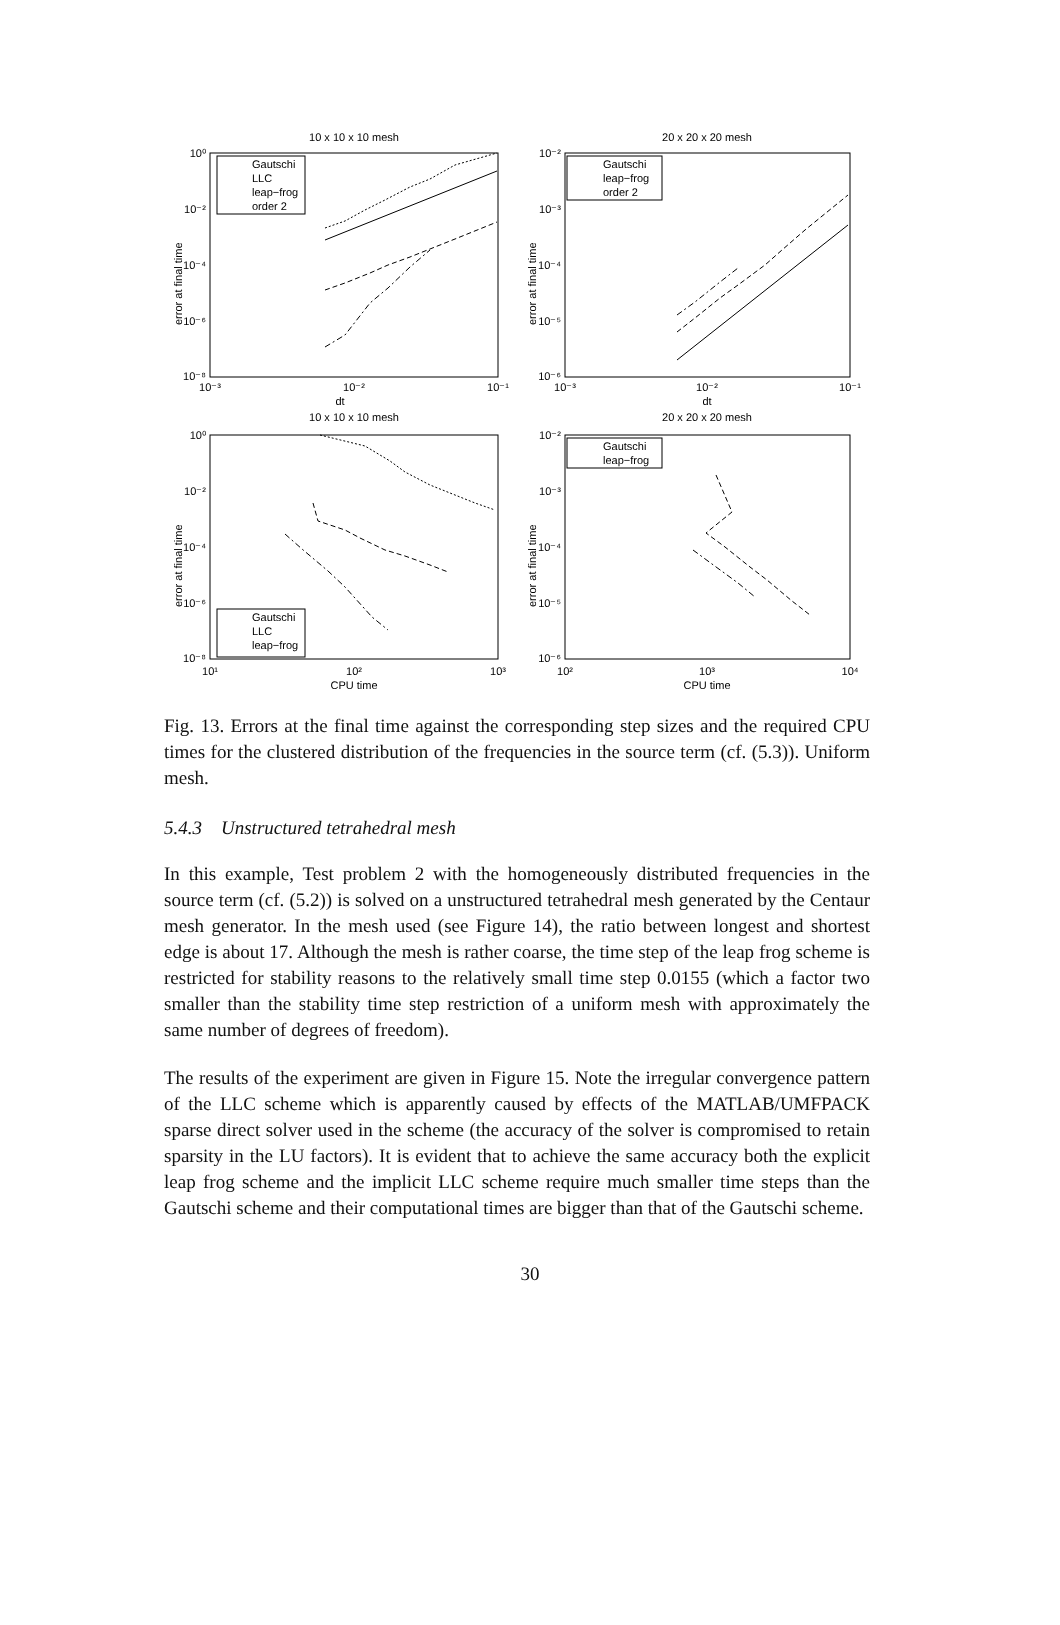10 x 10 x 10 mesh
20 x 20 x 20 mesh
10 x 10 x 10 mesh
20 x 20 x 20 mesh
dt
dt
CPU time
CPU time
10⁻³
10⁻²
10⁻¹
10⁻³
10⁻²
10⁻¹
10¹
10²
10³
10²
10³
10⁴
10⁰
10⁻²
10⁻⁴
10⁻⁶
10⁻⁸
10⁻²
10⁻³
10⁻⁴
10⁻⁵
10⁻⁶
10⁰
10⁻²
10⁻⁴
10⁻⁶
10⁻⁸
10⁻²
10⁻³
10⁻⁴
10⁻⁵
10⁻⁶
Gautschi
LLC
leap−frog
order 2
Gautschi
leap−frog
order 2
Gautschi
LLC
leap−frog
Gautschi
leap−frog
error at final time
error at final time
error at final time
error at final time
Fig. 13. Errors at the final time against the corresponding step sizes and the required CPU times for the clustered distribution of the frequencies in the source term (cf. (5.3)). Uniform mesh.
5.4.3 Unstructured tetrahedral mesh
In this example, Test problem 2 with the homogeneously distributed frequencies in the source term (cf. (5.2)) is solved on a unstructured tetrahedral mesh generated by the Centaur mesh generator. In the mesh used (see Figure 14), the ratio between longest and shortest edge is about 17. Although the mesh is rather coarse, the time step of the leap frog scheme is restricted for stability reasons to the relatively small time step 0.0155 (which a factor two smaller than the stability time step restriction of a uniform mesh with approximately the same number of degrees of freedom).
The results of the experiment are given in Figure 15. Note the irregular convergence pattern of the LLC scheme which is apparently caused by effects of the MATLAB/UMFPACK sparse direct solver used in the scheme (the accuracy of the solver is compromised to retain sparsity in the LU factors). It is evident that to achieve the same accuracy both the explicit leap frog scheme and the implicit LLC scheme require much smaller time steps than the Gautschi scheme and their computational times are bigger than that of the Gautschi scheme.
30